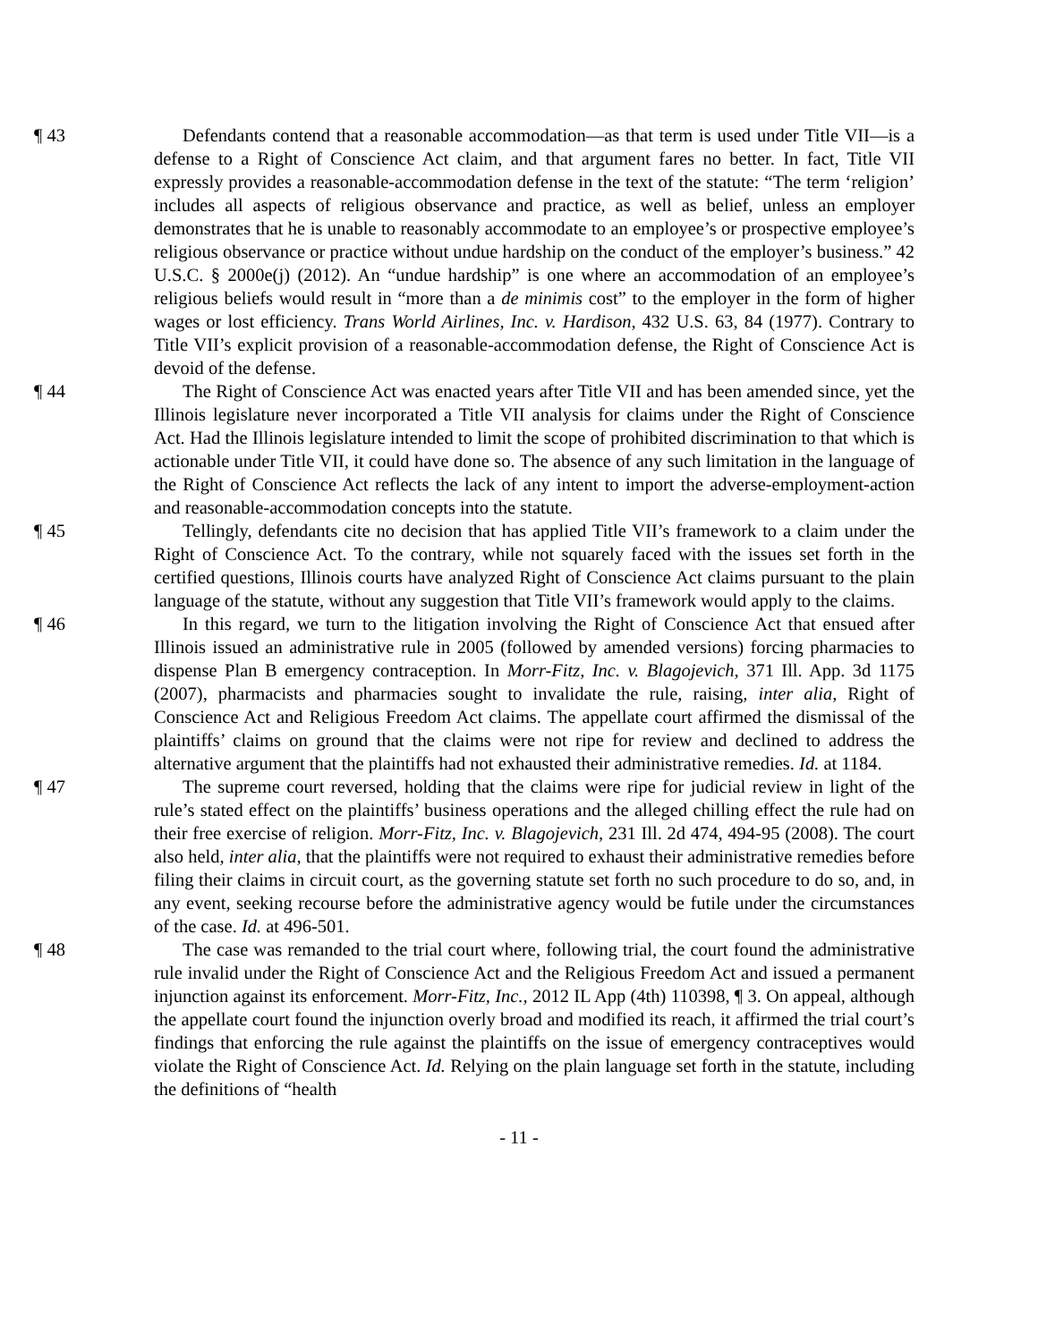¶ 43 Defendants contend that a reasonable accommodation—as that term is used under Title VII—is a defense to a Right of Conscience Act claim, and that argument fares no better. In fact, Title VII expressly provides a reasonable-accommodation defense in the text of the statute: “The term ‘religion’ includes all aspects of religious observance and practice, as well as belief, unless an employer demonstrates that he is unable to reasonably accommodate to an employee’s or prospective employee’s religious observance or practice without undue hardship on the conduct of the employer’s business.” 42 U.S.C. § 2000e(j) (2012). An “undue hardship” is one where an accommodation of an employee’s religious beliefs would result in “more than a de minimis cost” to the employer in the form of higher wages or lost efficiency. Trans World Airlines, Inc. v. Hardison, 432 U.S. 63, 84 (1977). Contrary to Title VII’s explicit provision of a reasonable-accommodation defense, the Right of Conscience Act is devoid of the defense.
¶ 44 The Right of Conscience Act was enacted years after Title VII and has been amended since, yet the Illinois legislature never incorporated a Title VII analysis for claims under the Right of Conscience Act. Had the Illinois legislature intended to limit the scope of prohibited discrimination to that which is actionable under Title VII, it could have done so. The absence of any such limitation in the language of the Right of Conscience Act reflects the lack of any intent to import the adverse-employment-action and reasonable-accommodation concepts into the statute.
¶ 45 Tellingly, defendants cite no decision that has applied Title VII’s framework to a claim under the Right of Conscience Act. To the contrary, while not squarely faced with the issues set forth in the certified questions, Illinois courts have analyzed Right of Conscience Act claims pursuant to the plain language of the statute, without any suggestion that Title VII’s framework would apply to the claims.
¶ 46 In this regard, we turn to the litigation involving the Right of Conscience Act that ensued after Illinois issued an administrative rule in 2005 (followed by amended versions) forcing pharmacies to dispense Plan B emergency contraception. In Morr-Fitz, Inc. v. Blagojevich, 371 Ill. App. 3d 1175 (2007), pharmacists and pharmacies sought to invalidate the rule, raising, inter alia, Right of Conscience Act and Religious Freedom Act claims. The appellate court affirmed the dismissal of the plaintiffs’ claims on ground that the claims were not ripe for review and declined to address the alternative argument that the plaintiffs had not exhausted their administrative remedies. Id. at 1184.
¶ 47 The supreme court reversed, holding that the claims were ripe for judicial review in light of the rule’s stated effect on the plaintiffs’ business operations and the alleged chilling effect the rule had on their free exercise of religion. Morr-Fitz, Inc. v. Blagojevich, 231 Ill. 2d 474, 494-95 (2008). The court also held, inter alia, that the plaintiffs were not required to exhaust their administrative remedies before filing their claims in circuit court, as the governing statute set forth no such procedure to do so, and, in any event, seeking recourse before the administrative agency would be futile under the circumstances of the case. Id. at 496-501.
¶ 48 The case was remanded to the trial court where, following trial, the court found the administrative rule invalid under the Right of Conscience Act and the Religious Freedom Act and issued a permanent injunction against its enforcement. Morr-Fitz, Inc., 2012 IL App (4th) 110398, ¶ 3. On appeal, although the appellate court found the injunction overly broad and modified its reach, it affirmed the trial court’s findings that enforcing the rule against the plaintiffs on the issue of emergency contraceptives would violate the Right of Conscience Act. Id. Relying on the plain language set forth in the statute, including the definitions of “health
- 11 -